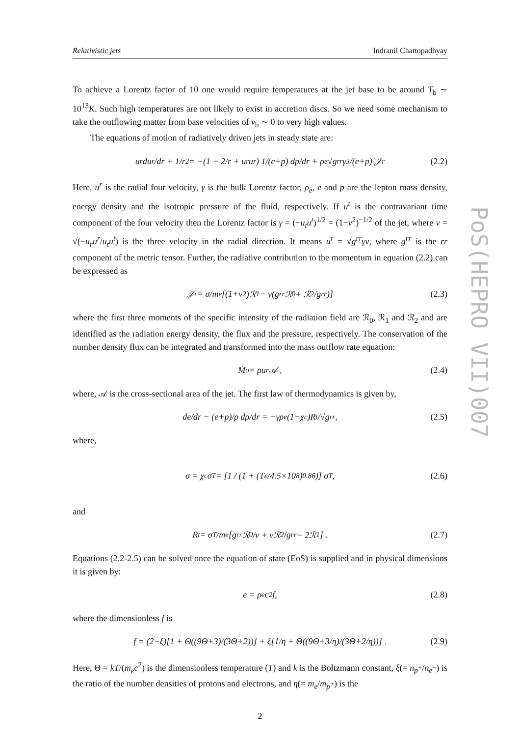Relativistic jets Indranil Chattopadhyay
To achieve a Lorentz factor of 10 one would require temperatures at the jet base to be around T<sub>b</sub> ∼ 10<sup>13</sup>K. Such high temperatures are not likely to exist in accretion discs. So we need some mechanism to take the outflowing matter from base velocities of v<sub>b</sub> ∼ 0 to very high values.
The equations of motion of radiatively driven jets in steady state are:
u<sup>r</sup> du<sup>r</sup>/dr + 1/r<sup>2</sup> = −(1 − 2/r + u<sup>r</sup>u<sub>r</sub>) 1/(e+p) dp/dr + ρ<sub>e</sub> √g<sup>rr</sup>γ<sup>3</sup>/(e+p) 𝒥<sup>r</sup> (2.2)
Here, u<sup>r</sup> is the radial four velocity, γ is the bulk Lorentz factor, ρ<sub>e</sub>, e and p are the lepton mass density, energy density and the isotropic pressure of the fluid, respectively. If u<sup>t</sup> is the contravariant time component of the four velocity then the Lorentz factor is γ = (−u<sub>t</sub>u<sup>t</sup>)<sup>1/2</sup> = (1−v<sup>2</sup>)<sup>−1/2</sup> of the jet, where v = √(−u<sub>r</sub>u<sup>r</sup>/u<sub>t</sub>u<sup>t</sup>) is the three velocity in the radial direction. It means u<sup>r</sup> = √g<sup>rr</sup>γv, where g<sup>rr</sup> is the rr component of the metric tensor. Further, the radiative contribution to the momentum in equation (2.2) can be expressed as
𝒥<sup>r</sup> = σ/m<sub>e</sub> [(1+v<sup>2</sup>)ℛ<sub>1</sub> − v(g<sup>rr</sup>ℛ<sub>0</sub> + ℛ<sub>2</sub>/g<sup>rr</sup>)] (2.3)
where the first three moments of the specific intensity of the radiation field are ℛ<sub>0</sub>, ℛ<sub>1</sub> and ℛ<sub>2</sub> and are identified as the radiation energy density, the flux and the pressure, respectively. The conservation of the number density flux can be integrated and transformed into the mass outflow rate equation:
Ṁ<sub>o</sub> = ρu<sup>r</sup>𝒜 , (2.4)
where, 𝒜 is the cross-sectional area of the jet. The first law of thermodynamics is given by,
de/dr − (e+p)/ρ dρ/dr = −γρ<sub>e</sub>(1−χ<sub>c</sub>)R<sub>t</sub>/√g<sup>rr</sup>, (2.5)
where,
σ = χ<sub>c</sub>σ<sub>T</sub> = [1 / (1 + (T<sub>e</sub>/4.5×10<sup>8</sup>)<sup>0.86</sup>)] σ<sub>T</sub>, (2.6)
and
R<sub>t</sub> = σ<sub>T</sub>/m<sub>e</sub> [g<sup>rr</sup>ℛ<sub>0</sub>/v + vℛ<sub>2</sub>/g<sup>rr</sup> − 2ℛ<sub>1</sub>] . (2.7)
Equations (2.2-2.5) can be solved once the equation of state (EoS) is supplied and in physical dimensions it is given by:
e = ρ<sub>e</sub>c<sup>2</sup>f, (2.8)
where the dimensionless f is
f = (2−ξ)[1 + Θ((9Θ+3)/(3Θ+2))] + ξ[1/η + Θ((9Θ+3/η)/(3Θ+2/η))] . (2.9)
Here, Θ = kT/(m<sub>e</sub>c<sup>2</sup>) is the dimensionless temperature (T) and k is the Boltzmann constant, ξ(= n<sub>p<sup>+</sup></sub>/n<sub>e<sup>−</sup></sub>) is the ratio of the number densities of protons and electrons, and η(= m<sub>e</sub>/m<sub>p<sup>+</sup></sub>) is the
2
PoS(HEPRO VII)007